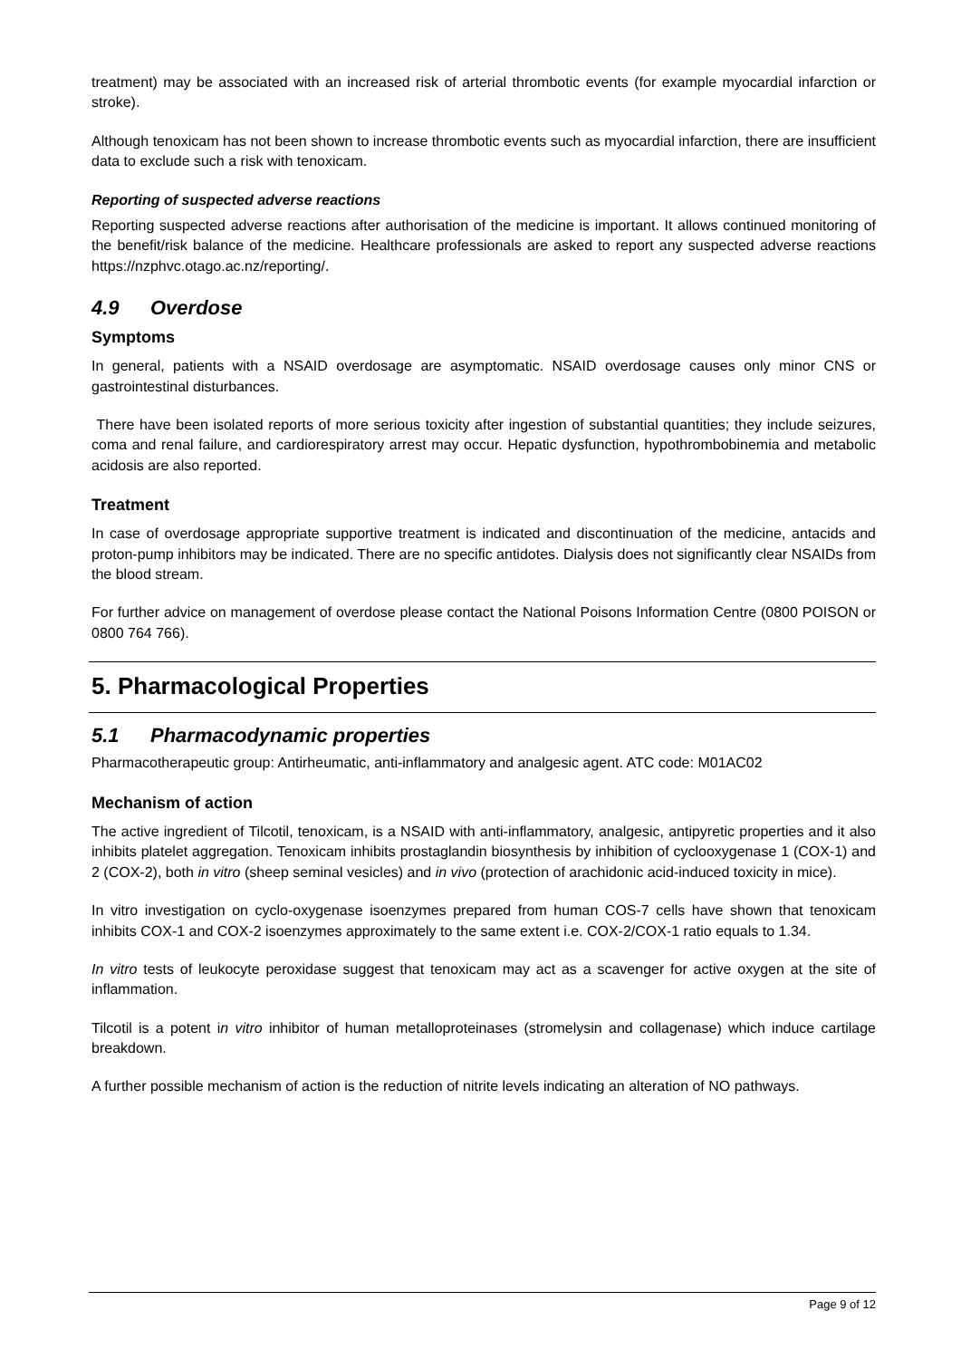treatment) may be associated with an increased risk of arterial thrombotic events (for example myocardial infarction or stroke).
Although tenoxicam has not been shown to increase thrombotic events such as myocardial infarction, there are insufficient data to exclude such a risk with tenoxicam.
Reporting of suspected adverse reactions
Reporting suspected adverse reactions after authorisation of the medicine is important. It allows continued monitoring of the benefit/risk balance of the medicine. Healthcare professionals are asked to report any suspected adverse reactions https://nzphvc.otago.ac.nz/reporting/.
4.9 Overdose
Symptoms
In general, patients with a NSAID overdosage are asymptomatic. NSAID overdosage causes only minor CNS or gastrointestinal disturbances.
There have been isolated reports of more serious toxicity after ingestion of substantial quantities; they include seizures, coma and renal failure, and cardiorespiratory arrest may occur. Hepatic dysfunction, hypothrombobinemia and metabolic acidosis are also reported.
Treatment
In case of overdosage appropriate supportive treatment is indicated and discontinuation of the medicine, antacids and proton-pump inhibitors may be indicated. There are no specific antidotes. Dialysis does not significantly clear NSAIDs from the blood stream.
For further advice on management of overdose please contact the National Poisons Information Centre (0800 POISON or 0800 764 766).
5. Pharmacological Properties
5.1 Pharmacodynamic properties
Pharmacotherapeutic group: Antirheumatic, anti-inflammatory and analgesic agent. ATC code: M01AC02
Mechanism of action
The active ingredient of Tilcotil, tenoxicam, is a NSAID with anti-inflammatory, analgesic, antipyretic properties and it also inhibits platelet aggregation. Tenoxicam inhibits prostaglandin biosynthesis by inhibition of cyclooxygenase 1 (COX-1) and 2 (COX-2), both in vitro (sheep seminal vesicles) and in vivo (protection of arachidonic acid-induced toxicity in mice).
In vitro investigation on cyclo-oxygenase isoenzymes prepared from human COS-7 cells have shown that tenoxicam inhibits COX-1 and COX-2 isoenzymes approximately to the same extent i.e. COX-2/COX-1 ratio equals to 1.34.
In vitro tests of leukocyte peroxidase suggest that tenoxicam may act as a scavenger for active oxygen at the site of inflammation.
Tilcotil is a potent in vitro inhibitor of human metalloproteinases (stromelysin and collagenase) which induce cartilage breakdown.
A further possible mechanism of action is the reduction of nitrite levels indicating an alteration of NO pathways.
Page 9 of 12